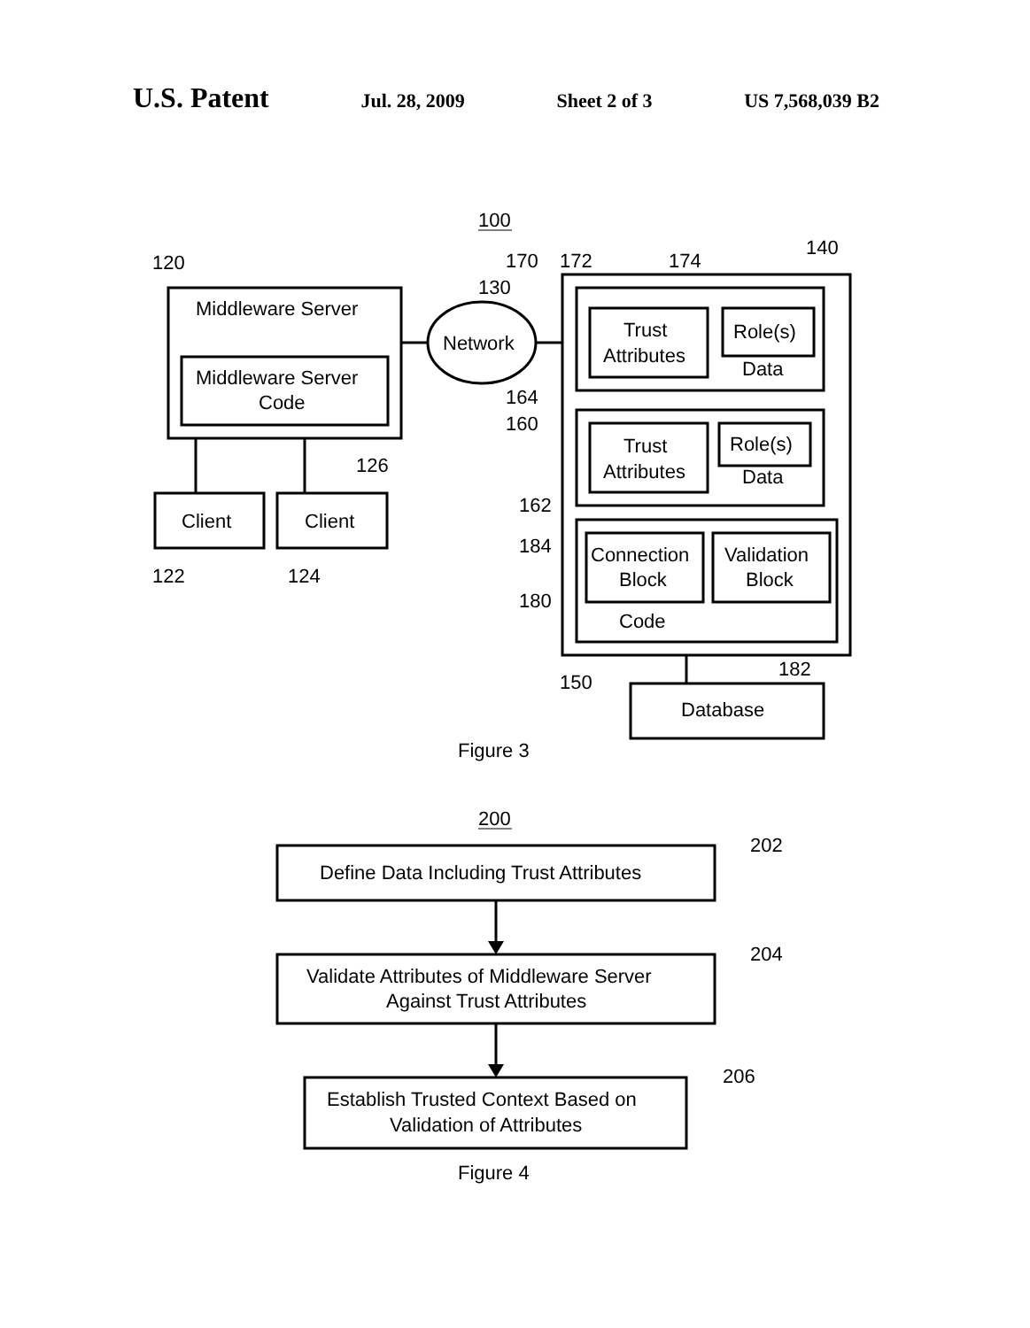U.S. Patent Jul. 28, 2009 Sheet 2 of 3 US 7,568,039 B2
100
Middleware Server
Middleware Server
Code
120
126
Client
Client
122
124
Network
130
140
170
172
174
Trust
Attributes
Role(s)
Data
164
160
Trust
Attributes
Role(s)
Data
162
184
180
Connection
Block
Validation
Block
Code
Database
150
182
Figure 3
200
Define Data Including Trust Attributes
202
Validate Attributes of Middleware Server
Against Trust Attributes
204
Establish Trusted Context Based on
Validation of Attributes
206
Figure 4